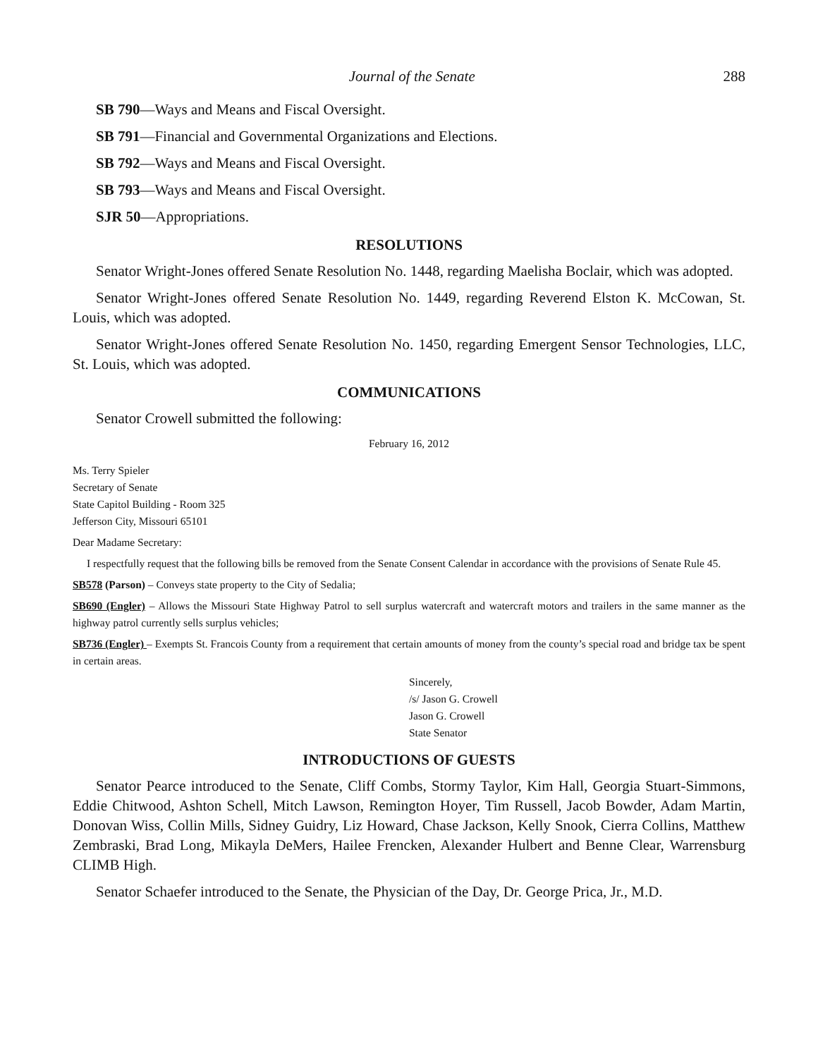Journal of the Senate 288
SB 790—Ways and Means and Fiscal Oversight.
SB 791—Financial and Governmental Organizations and Elections.
SB 792—Ways and Means and Fiscal Oversight.
SB 793—Ways and Means and Fiscal Oversight.
SJR 50—Appropriations.
RESOLUTIONS
Senator Wright-Jones offered Senate Resolution No. 1448, regarding Maelisha Boclair, which was adopted.
Senator Wright-Jones offered Senate Resolution No. 1449, regarding Reverend Elston K. McCowan, St. Louis, which was adopted.
Senator Wright-Jones offered Senate Resolution No. 1450, regarding Emergent Sensor Technologies, LLC, St. Louis, which was adopted.
COMMUNICATIONS
Senator Crowell submitted the following:
February 16, 2012
Ms. Terry Spieler
Secretary of Senate
State Capitol Building - Room 325
Jefferson City, Missouri 65101
Dear Madame Secretary:
I respectfully request that the following bills be removed from the Senate Consent Calendar in accordance with the provisions of Senate Rule 45.
SB578 (Parson) – Conveys state property to the City of Sedalia;
SB690 (Engler) – Allows the Missouri State Highway Patrol to sell surplus watercraft and watercraft motors and trailers in the same manner as the highway patrol currently sells surplus vehicles;
SB736 (Engler) – Exempts St. Francois County from a requirement that certain amounts of money from the county’s special road and bridge tax be spent in certain areas.
Sincerely,
/s/ Jason G. Crowell
Jason G. Crowell
State Senator
INTRODUCTIONS OF GUESTS
Senator Pearce introduced to the Senate, Cliff Combs, Stormy Taylor, Kim Hall, Georgia Stuart-Simmons, Eddie Chitwood, Ashton Schell, Mitch Lawson, Remington Hoyer, Tim Russell, Jacob Bowder, Adam Martin, Donovan Wiss, Collin Mills, Sidney Guidry, Liz Howard, Chase Jackson, Kelly Snook, Cierra Collins, Matthew Zembraski, Brad Long, Mikayla DeMers, Hailee Frencken, Alexander Hulbert and Benne Clear, Warrensburg CLIMB High.
Senator Schaefer introduced to the Senate, the Physician of the Day, Dr. George Prica, Jr., M.D.